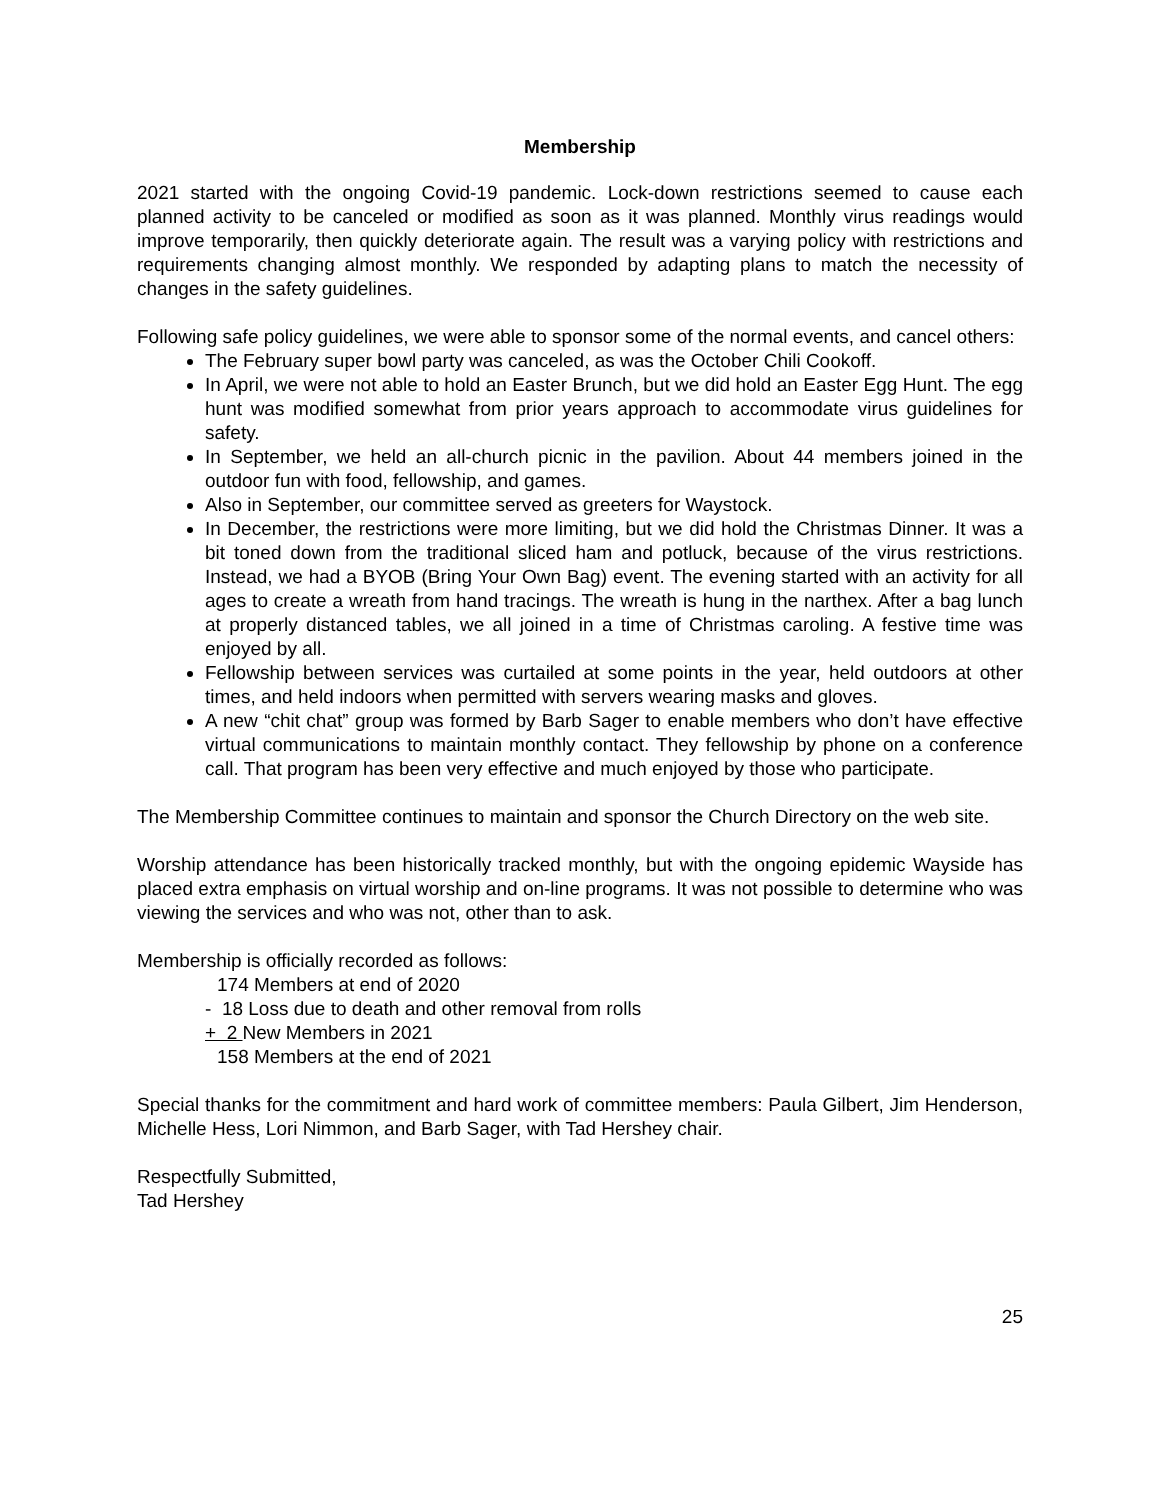Membership
2021 started with the ongoing Covid-19 pandemic. Lock-down restrictions seemed to cause each planned activity to be canceled or modified as soon as it was planned. Monthly virus readings would improve temporarily, then quickly deteriorate again. The result was a varying policy with restrictions and requirements changing almost monthly. We responded by adapting plans to match the necessity of changes in the safety guidelines.
Following safe policy guidelines, we were able to sponsor some of the normal events, and cancel others:
The February super bowl party was canceled, as was the October Chili Cookoff.
In April, we were not able to hold an Easter Brunch, but we did hold an Easter Egg Hunt. The egg hunt was modified somewhat from prior years approach to accommodate virus guidelines for safety.
In September, we held an all-church picnic in the pavilion. About 44 members joined in the outdoor fun with food, fellowship, and games.
Also in September, our committee served as greeters for Waystock.
In December, the restrictions were more limiting, but we did hold the Christmas Dinner. It was a bit toned down from the traditional sliced ham and potluck, because of the virus restrictions. Instead, we had a BYOB (Bring Your Own Bag) event. The evening started with an activity for all ages to create a wreath from hand tracings. The wreath is hung in the narthex. After a bag lunch at properly distanced tables, we all joined in a time of Christmas caroling. A festive time was enjoyed by all.
Fellowship between services was curtailed at some points in the year, held outdoors at other times, and held indoors when permitted with servers wearing masks and gloves.
A new “chit chat” group was formed by Barb Sager to enable members who don’t have effective virtual communications to maintain monthly contact. They fellowship by phone on a conference call. That program has been very effective and much enjoyed by those who participate.
The Membership Committee continues to maintain and sponsor the Church Directory on the web site.
Worship attendance has been historically tracked monthly, but with the ongoing epidemic Wayside has placed extra emphasis on virtual worship and on-line programs. It was not possible to determine who was viewing the services and who was not, other than to ask.
Membership is officially recorded as follows:
174 Members at end of 2020
- 18 Loss due to death and other removal from rolls
+ 2 New Members in 2021
158 Members at the end of 2021
Special thanks for the commitment and hard work of committee members: Paula Gilbert, Jim Henderson, Michelle Hess, Lori Nimmon, and Barb Sager, with Tad Hershey chair.
Respectfully Submitted,
Tad Hershey
25